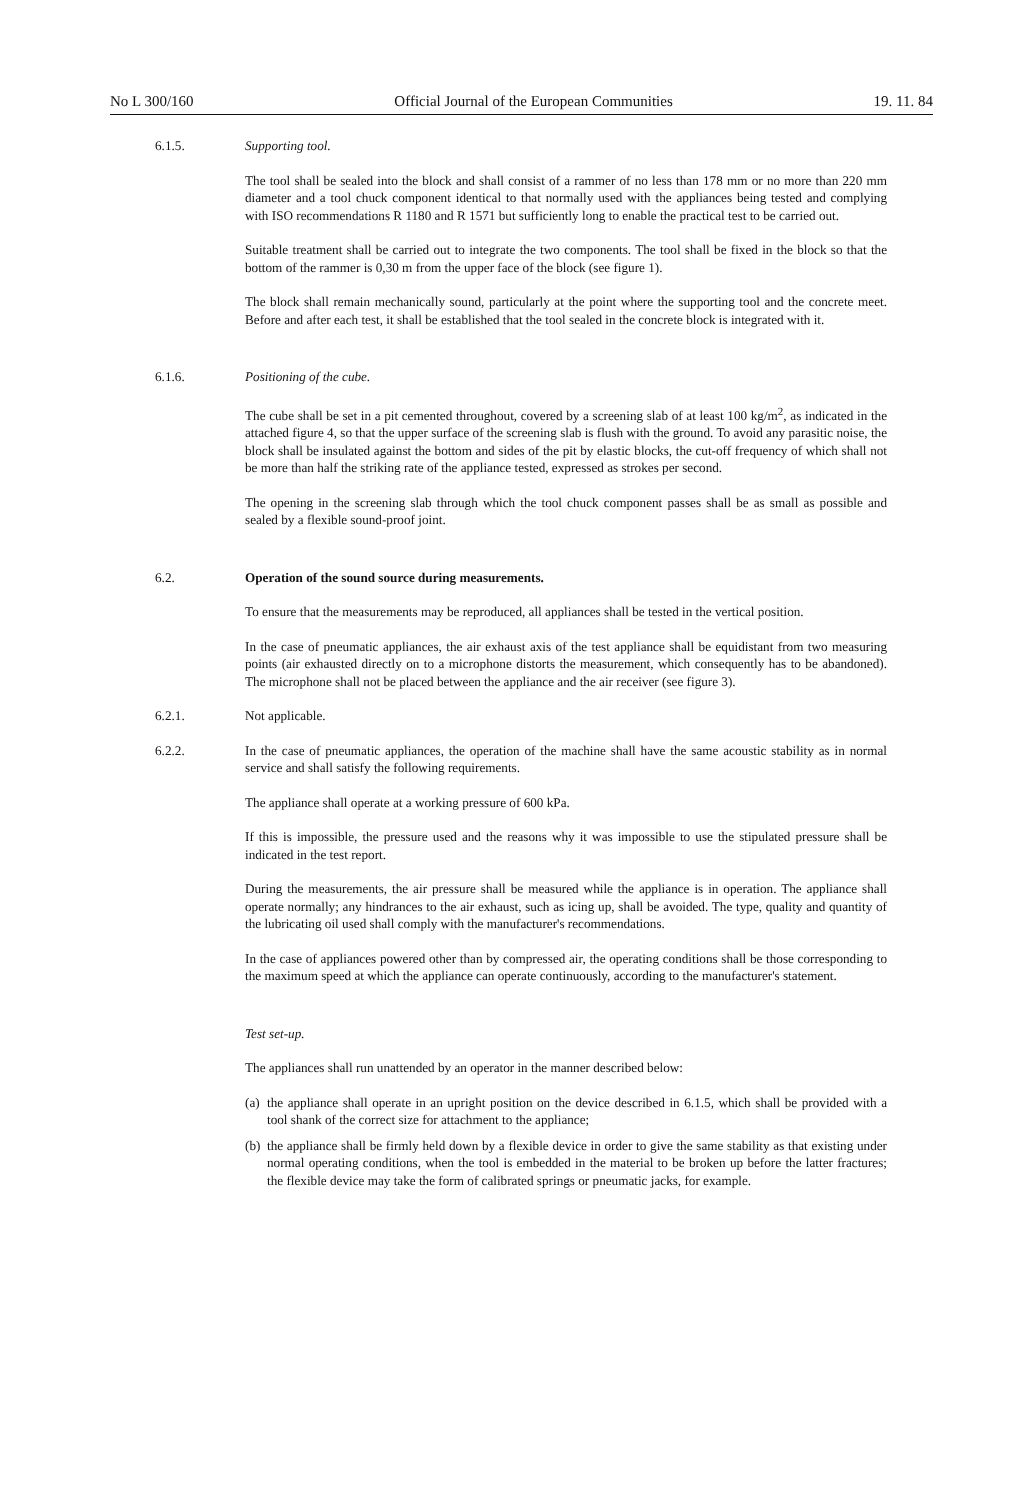No L 300/160 Official Journal of the European Communities 19. 11. 84
6.1.5. Supporting tool.
The tool shall be sealed into the block and shall consist of a rammer of no less than 178 mm or no more than 220 mm diameter and a tool chuck component identical to that normally used with the appliances being tested and complying with ISO recommendations R 1180 and R 1571 but sufficiently long to enable the practical test to be carried out.
Suitable treatment shall be carried out to integrate the two components. The tool shall be fixed in the block so that the bottom of the rammer is 0,30 m from the upper face of the block (see figure 1).
The block shall remain mechanically sound, particularly at the point where the supporting tool and the concrete meet. Before and after each test, it shall be established that the tool sealed in the concrete block is integrated with it.
6.1.6. Positioning of the cube.
The cube shall be set in a pit cemented throughout, covered by a screening slab of at least 100 kg/m<sup>2</sup>, as indicated in the attached figure 4, so that the upper surface of the screening slab is flush with the ground. To avoid any parasitic noise, the block shall be insulated against the bottom and sides of the pit by elastic blocks, the cut-off frequency of which shall not be more than half the striking rate of the appliance tested, expressed as strokes per second.
The opening in the screening slab through which the tool chuck component passes shall be as small as possible and sealed by a flexible sound-proof joint.
6.2. Operation of the sound source during measurements.
To ensure that the measurements may be reproduced, all appliances shall be tested in the vertical position.
In the case of pneumatic appliances, the air exhaust axis of the test appliance shall be equidistant from two measuring points (air exhausted directly on to a microphone distorts the measurement, which consequently has to be abandoned). The microphone shall not be placed between the appliance and the air receiver (see figure 3).
6.2.1. Not applicable.
6.2.2. In the case of pneumatic appliances, the operation of the machine shall have the same acoustic stability as in normal service and shall satisfy the following requirements.
The appliance shall operate at a working pressure of 600 kPa.
If this is impossible, the pressure used and the reasons why it was impossible to use the stipulated pressure shall be indicated in the test report.
During the measurements, the air pressure shall be measured while the appliance is in operation. The appliance shall operate normally; any hindrances to the air exhaust, such as icing up, shall be avoided. The type, quality and quantity of the lubricating oil used shall comply with the manufacturer's recommendations.
In the case of appliances powered other than by compressed air, the operating conditions shall be those corresponding to the maximum speed at which the appliance can operate continuously, according to the manufacturer's statement.
Test set-up.
The appliances shall run unattended by an operator in the manner described below:
(a)
the appliance shall operate in an upright position on the device described in 6.1.5, which shall be provided with a tool shank of the correct size for attachment to the appliance;
(b)
the appliance shall be firmly held down by a flexible device in order to give the same stability as that existing under normal operating conditions, when the tool is embedded in the material to be broken up before the latter fractures; the flexible device may take the form of calibrated springs or pneumatic jacks, for example.